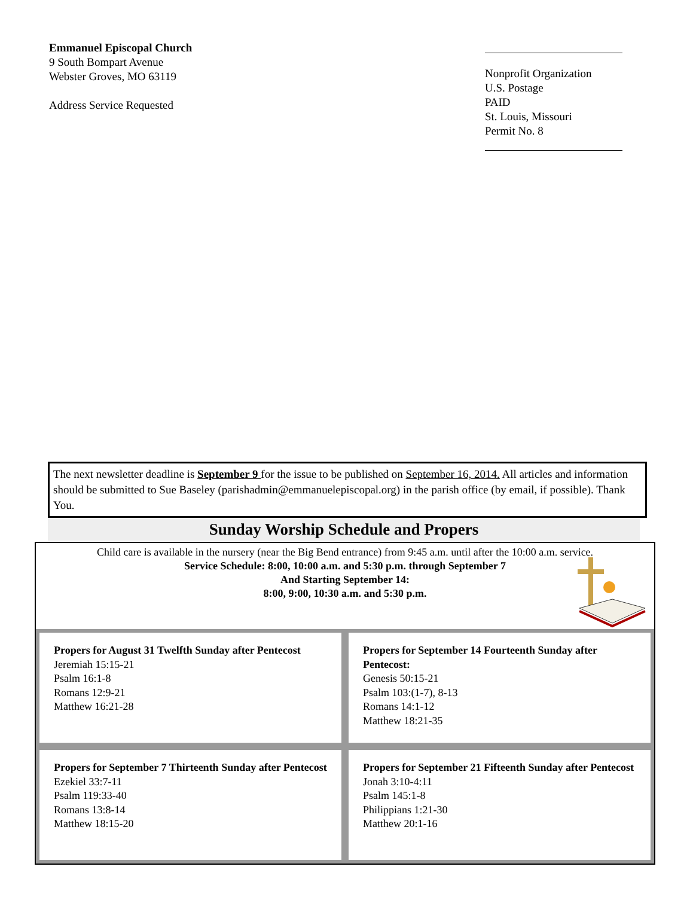Emmanuel Episcopal Church
9 South Bompart Avenue
Webster Groves, MO 63119
Address Service Requested
Nonprofit Organization
U.S. Postage
PAID
St. Louis, Missouri
Permit No. 8
The next newsletter deadline is September 9 for the issue to be published on September 16, 2014. All articles and information should be submitted to Sue Baseley (parishadmin@emmanuelepiscopal.org) in the parish office (by email, if possible). Thank You.
Sunday Worship Schedule and Propers
Child care is available in the nursery (near the Big Bend entrance) from 9:45 a.m. until after the 10:00 a.m. service.
Service Schedule: 8:00, 10:00 a.m. and 5:30 p.m. through September 7
And Starting September 14:
8:00, 9:00, 10:30 a.m. and 5:30 p.m.
Propers for August 31 Twelfth Sunday after Pentecost
Jeremiah 15:15-21
Psalm 16:1-8
Romans 12:9-21
Matthew 16:21-28
Propers for September 14 Fourteenth Sunday after Pentecost:
Genesis 50:15-21
Psalm 103:(1-7), 8-13
Romans 14:1-12
Matthew 18:21-35
Propers for September 7 Thirteenth Sunday after Pentecost
Ezekiel 33:7-11
Psalm 119:33-40
Romans 13:8-14
Matthew 18:15-20
Propers for September 21 Fifteenth Sunday after Pentecost
Jonah 3:10-4:11
Psalm 145:1-8
Philippians 1:21-30
Matthew 20:1-16